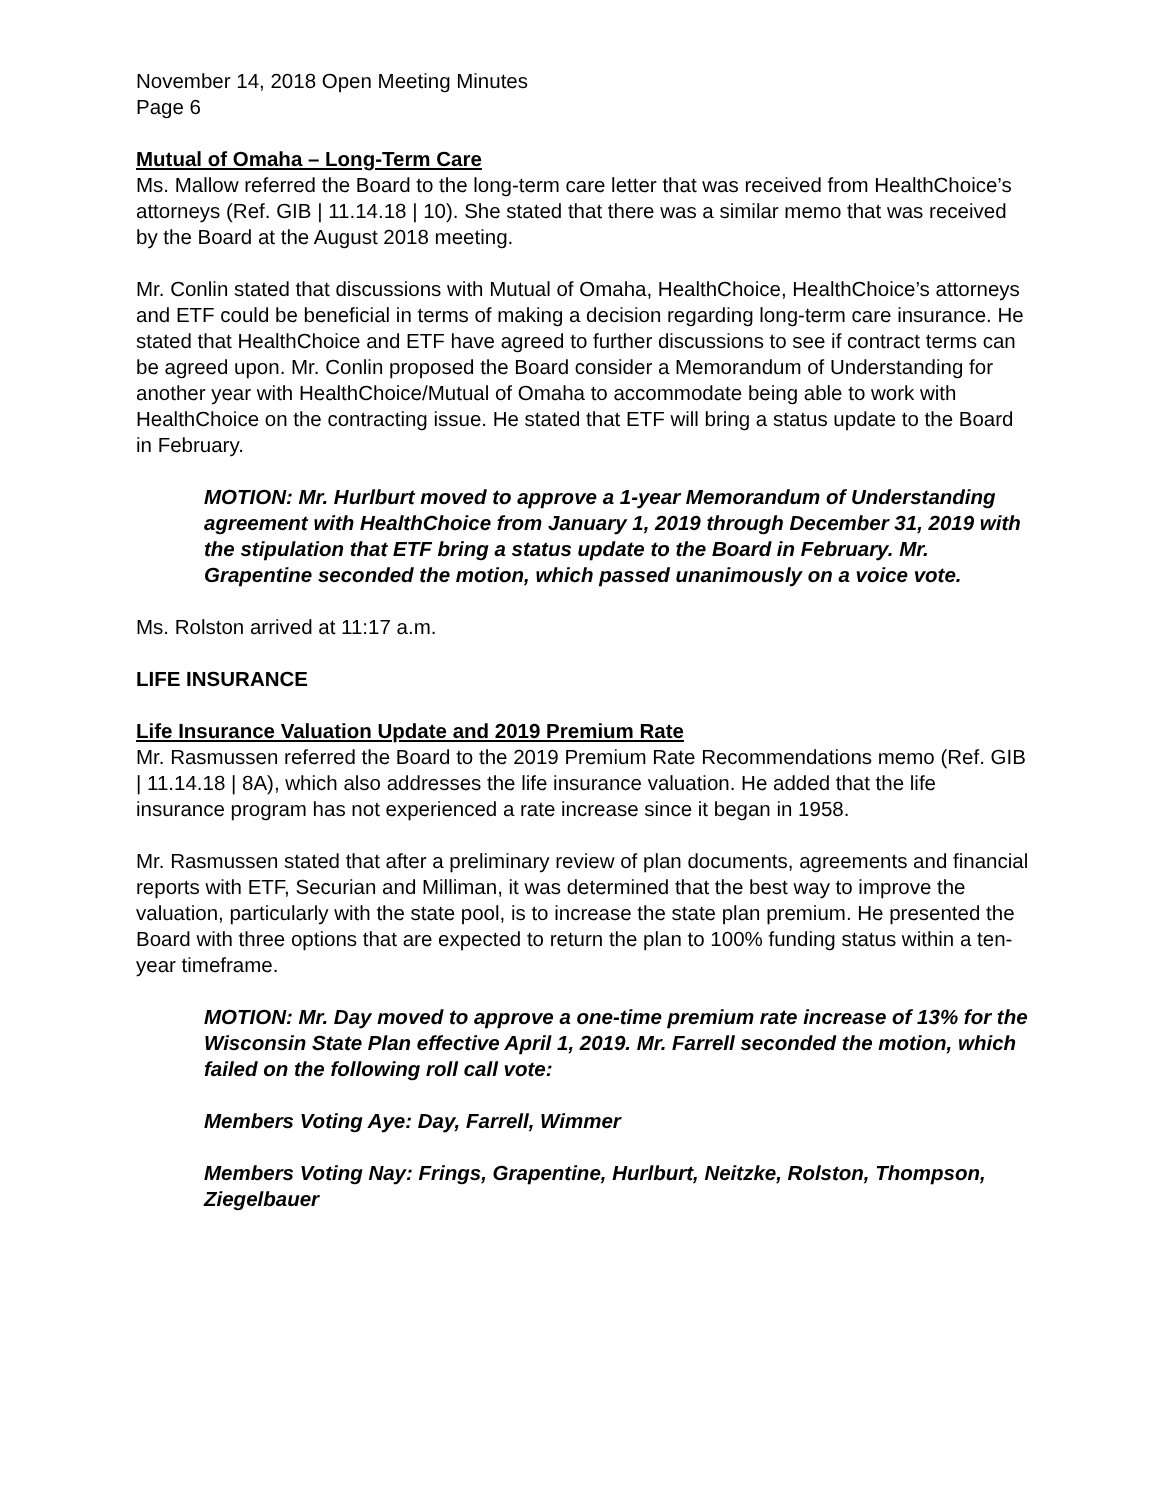November 14, 2018 Open Meeting Minutes
Page 6
Mutual of Omaha – Long-Term Care
Ms. Mallow referred the Board to the long-term care letter that was received from HealthChoice’s attorneys (Ref. GIB | 11.14.18 | 10). She stated that there was a similar memo that was received by the Board at the August 2018 meeting.
Mr. Conlin stated that discussions with Mutual of Omaha, HealthChoice, HealthChoice’s attorneys and ETF could be beneficial in terms of making a decision regarding long-term care insurance. He stated that HealthChoice and ETF have agreed to further discussions to see if contract terms can be agreed upon. Mr. Conlin proposed the Board consider a Memorandum of Understanding for another year with HealthChoice/Mutual of Omaha to accommodate being able to work with HealthChoice on the contracting issue. He stated that ETF will bring a status update to the Board in February.
MOTION: Mr. Hurlburt moved to approve a 1-year Memorandum of Understanding agreement with HealthChoice from January 1, 2019 through December 31, 2019 with the stipulation that ETF bring a status update to the Board in February. Mr. Grapentine seconded the motion, which passed unanimously on a voice vote.
Ms. Rolston arrived at 11:17 a.m.
LIFE INSURANCE
Life Insurance Valuation Update and 2019 Premium Rate
Mr. Rasmussen referred the Board to the 2019 Premium Rate Recommendations memo (Ref. GIB | 11.14.18 | 8A), which also addresses the life insurance valuation. He added that the life insurance program has not experienced a rate increase since it began in 1958.
Mr. Rasmussen stated that after a preliminary review of plan documents, agreements and financial reports with ETF, Securian and Milliman, it was determined that the best way to improve the valuation, particularly with the state pool, is to increase the state plan premium. He presented the Board with three options that are expected to return the plan to 100% funding status within a ten-year timeframe.
MOTION: Mr. Day moved to approve a one-time premium rate increase of 13% for the Wisconsin State Plan effective April 1, 2019. Mr. Farrell seconded the motion, which failed on the following roll call vote:
Members Voting Aye: Day, Farrell, Wimmer
Members Voting Nay: Frings, Grapentine, Hurlburt, Neitzke, Rolston, Thompson, Ziegelbauer